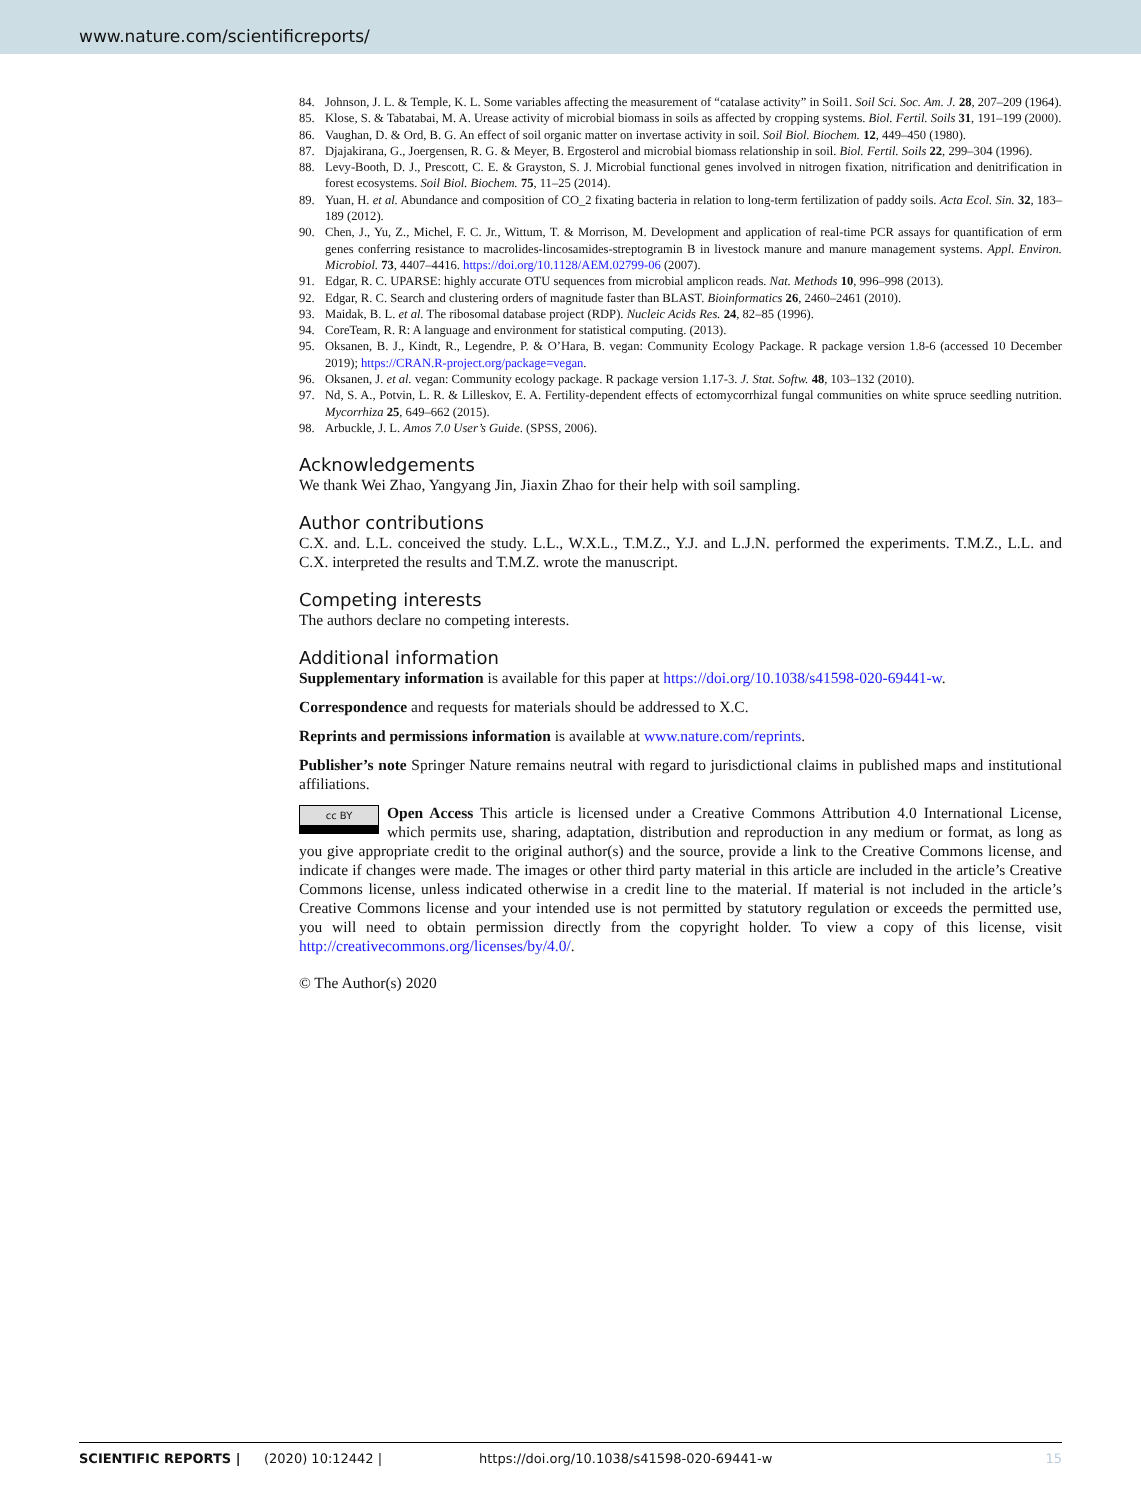www.nature.com/scientificreports/
84. Johnson, J. L. & Temple, K. L. Some variables affecting the measurement of “catalase activity” in Soil1. Soil Sci. Soc. Am. J. 28, 207–209 (1964).
85. Klose, S. & Tabatabai, M. A. Urease activity of microbial biomass in soils as affected by cropping systems. Biol. Fertil. Soils 31, 191–199 (2000).
86. Vaughan, D. & Ord, B. G. An effect of soil organic matter on invertase activity in soil. Soil Biol. Biochem. 12, 449–450 (1980).
87. Djajakirana, G., Joergensen, R. G. & Meyer, B. Ergosterol and microbial biomass relationship in soil. Biol. Fertil. Soils 22, 299–304 (1996).
88. Levy-Booth, D. J., Prescott, C. E. & Grayston, S. J. Microbial functional genes involved in nitrogen fixation, nitrification and denitrification in forest ecosystems. Soil Biol. Biochem. 75, 11–25 (2014).
89. Yuan, H. et al. Abundance and composition of CO_2 fixating bacteria in relation to long-term fertilization of paddy soils. Acta Ecol. Sin. 32, 183–189 (2012).
90. Chen, J., Yu, Z., Michel, F. C. Jr., Wittum, T. & Morrison, M. Development and application of real-time PCR assays for quantification of erm genes conferring resistance to macrolides-lincosamides-streptogramin B in livestock manure and manure management systems. Appl. Environ. Microbiol. 73, 4407–4416. https://doi.org/10.1128/AEM.02799-06 (2007).
91. Edgar, R. C. UPARSE: highly accurate OTU sequences from microbial amplicon reads. Nat. Methods 10, 996–998 (2013).
92. Edgar, R. C. Search and clustering orders of magnitude faster than BLAST. Bioinformatics 26, 2460–2461 (2010).
93. Maidak, B. L. et al. The ribosomal database project (RDP). Nucleic Acids Res. 24, 82–85 (1996).
94. CoreTeam, R. R: A language and environment for statistical computing. (2013).
95. Oksanen, B. J., Kindt, R., Legendre, P. & O’Hara, B. vegan: Community Ecology Package. R package version 1.8-6 (accessed 10 December 2019); https://CRAN.R-project.org/package=vegan.
96. Oksanen, J. et al. vegan: Community ecology package. R package version 1.17-3. J. Stat. Softw. 48, 103–132 (2010).
97. Nd, S. A., Potvin, L. R. & Lilleskov, E. A. Fertility-dependent effects of ectomycorrhizal fungal communities on white spruce seedling nutrition. Mycorrhiza 25, 649–662 (2015).
98. Arbuckle, J. L. Amos 7.0 User’s Guide. (SPSS, 2006).
Acknowledgements
We thank Wei Zhao, Yangyang Jin, Jiaxin Zhao for their help with soil sampling.
Author contributions
C.X. and. L.L. conceived the study. L.L., W.X.L., T.M.Z., Y.J. and L.J.N. performed the experiments. T.M.Z., L.L. and C.X. interpreted the results and T.M.Z. wrote the manuscript.
Competing interests
The authors declare no competing interests.
Additional information
Supplementary information is available for this paper at https://doi.org/10.1038/s41598-020-69441-w.
Correspondence and requests for materials should be addressed to X.C.
Reprints and permissions information is available at www.nature.com/reprints.
Publisher’s note Springer Nature remains neutral with regard to jurisdictional claims in published maps and institutional affiliations.
cc BY Open Access This article is licensed under a Creative Commons Attribution 4.0 International License, which permits use, sharing, adaptation, distribution and reproduction in any medium or format, as long as you give appropriate credit to the original author(s) and the source, provide a link to the Creative Commons license, and indicate if changes were made. The images or other third party material in this article are included in the article’s Creative Commons license, unless indicated otherwise in a credit line to the material. If material is not included in the article’s Creative Commons license and your intended use is not permitted by statutory regulation or exceeds the permitted use, you will need to obtain permission directly from the copyright holder. To view a copy of this license, visit http://creativecommons.org/licenses/by/4.0/.
© The Author(s) 2020
SCIENTIFIC REPORTS | (2020) 10:12442 | https://doi.org/10.1038/s41598-020-69441-w 15